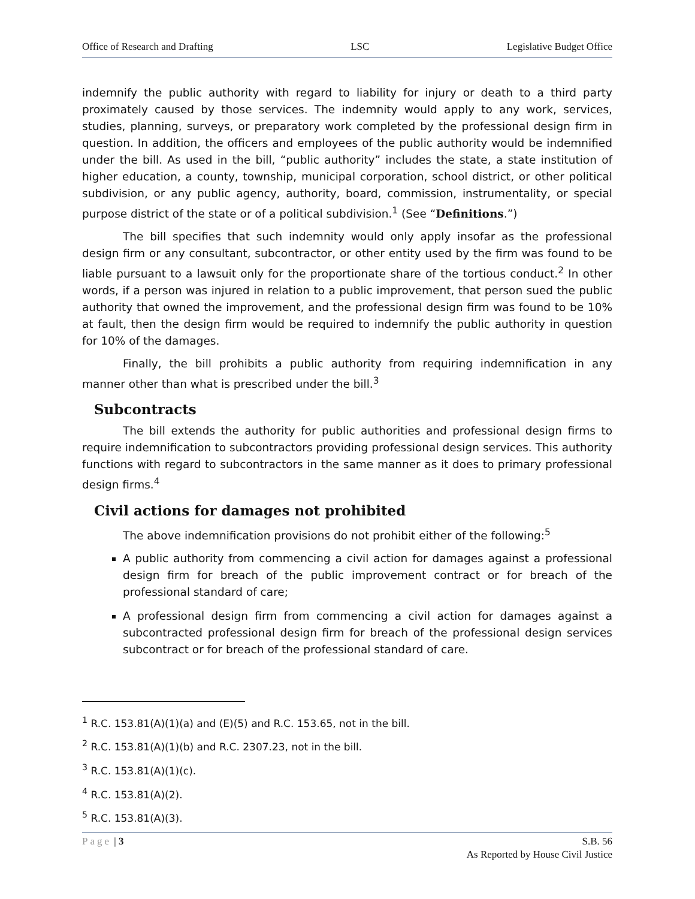Office of Research and Drafting LSC Legislative Budget Office
indemnify the public authority with regard to liability for injury or death to a third party proximately caused by those services. The indemnity would apply to any work, services, studies, planning, surveys, or preparatory work completed by the professional design firm in question. In addition, the officers and employees of the public authority would be indemnified under the bill. As used in the bill, “public authority” includes the state, a state institution of higher education, a county, township, municipal corporation, school district, or other political subdivision, or any public agency, authority, board, commission, instrumentality, or special purpose district of the state or of a political subdivision.<sup>1</sup> (See “Definitions.”)
The bill specifies that such indemnity would only apply insofar as the professional design firm or any consultant, subcontractor, or other entity used by the firm was found to be liable pursuant to a lawsuit only for the proportionate share of the tortious conduct.<sup>2</sup> In other words, if a person was injured in relation to a public improvement, that person sued the public authority that owned the improvement, and the professional design firm was found to be 10% at fault, then the design firm would be required to indemnify the public authority in question for 10% of the damages.
Finally, the bill prohibits a public authority from requiring indemnification in any manner other than what is prescribed under the bill.<sup>3</sup>
Subcontracts
The bill extends the authority for public authorities and professional design firms to require indemnification to subcontractors providing professional design services. This authority functions with regard to subcontractors in the same manner as it does to primary professional design firms.<sup>4</sup>
Civil actions for damages not prohibited
The above indemnification provisions do not prohibit either of the following:<sup>5</sup>
A public authority from commencing a civil action for damages against a professional design firm for breach of the public improvement contract or for breach of the professional standard of care;
A professional design firm from commencing a civil action for damages against a subcontracted professional design firm for breach of the professional design services subcontract or for breach of the professional standard of care.
<sup>1</sup> R.C. 153.81(A)(1)(a) and (E)(5) and R.C. 153.65, not in the bill.
<sup>2</sup> R.C. 153.81(A)(1)(b) and R.C. 2307.23, not in the bill.
<sup>3</sup> R.C. 153.81(A)(1)(c).
<sup>4</sup> R.C. 153.81(A)(2).
<sup>5</sup> R.C. 153.81(A)(3).
Page | 3 S.B. 56
As Reported by House Civil Justice